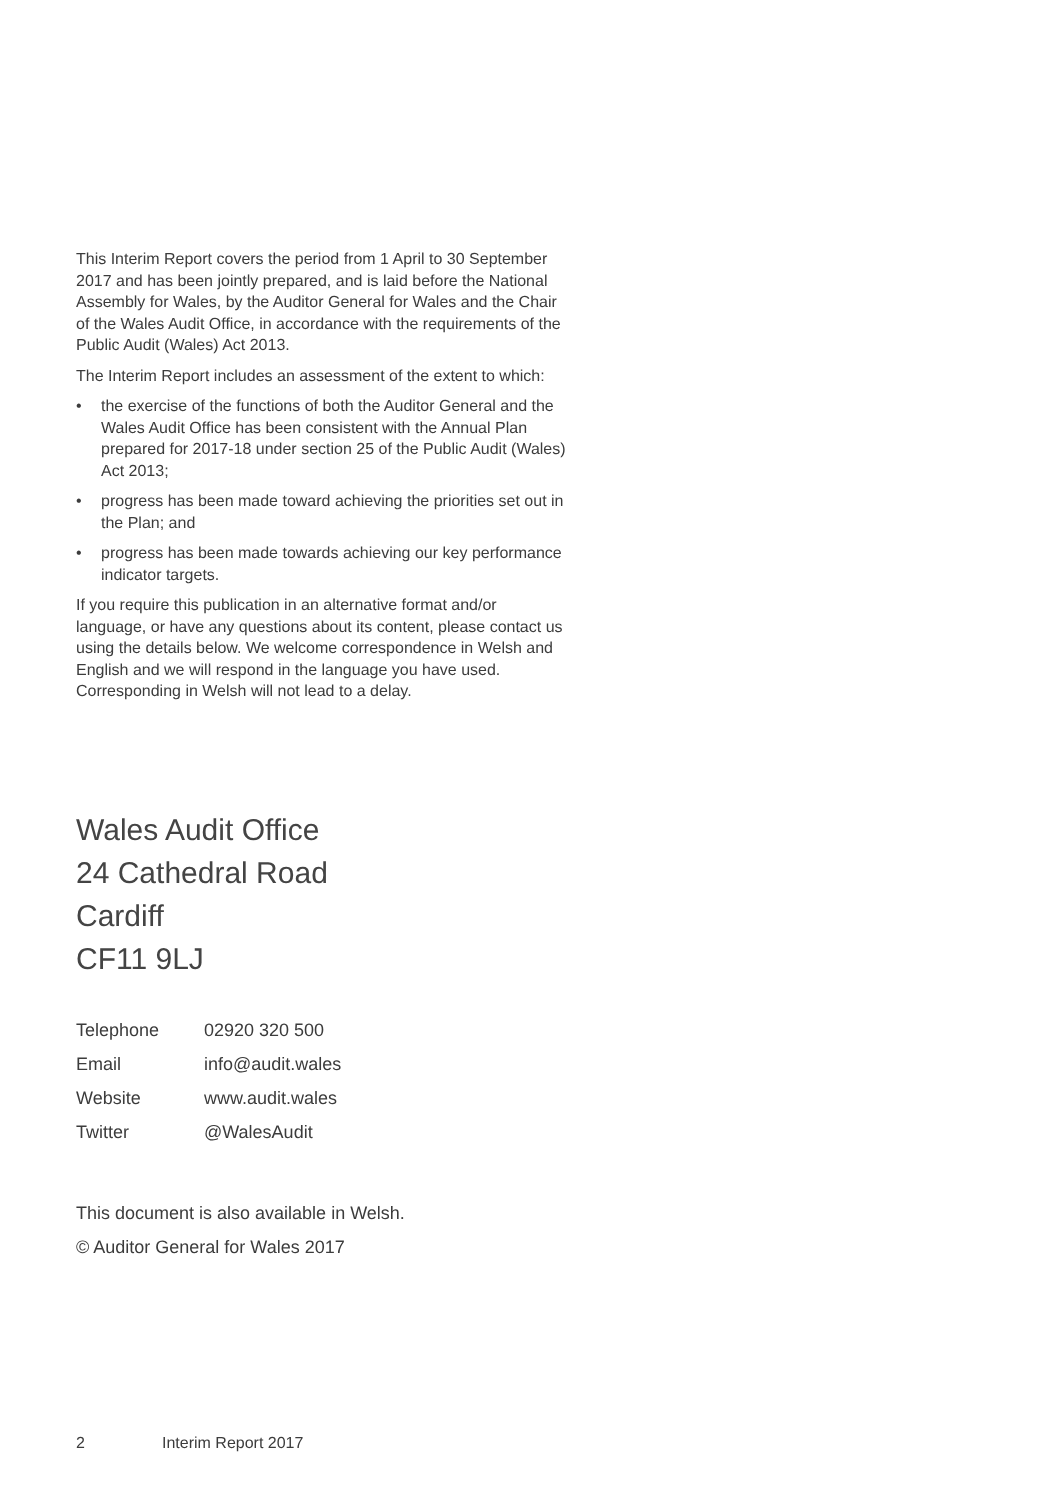This Interim Report covers the period from 1 April to 30 September 2017 and has been jointly prepared, and is laid before the National Assembly for Wales, by the Auditor General for Wales and the Chair of the Wales Audit Office, in accordance with the requirements of the Public Audit (Wales) Act 2013.
The Interim Report includes an assessment of the extent to which:
• the exercise of the functions of both the Auditor General and the Wales Audit Office has been consistent with the Annual Plan prepared for 2017-18 under section 25 of the Public Audit (Wales) Act 2013;
• progress has been made toward achieving the priorities set out in the Plan; and
• progress has been made towards achieving our key performance indicator targets.
If you require this publication in an alternative format and/or language, or have any questions about its content, please contact us using the details below. We welcome correspondence in Welsh and English and we will respond in the language you have used. Corresponding in Welsh will not lead to a delay.
Wales Audit Office
24 Cathedral Road
Cardiff
CF11 9LJ
Telephone 02920 320 500
Email info@audit.wales
Website www.audit.wales
Twitter @WalesAudit
This document is also available in Welsh.
© Auditor General for Wales 2017
2 Interim Report 2017